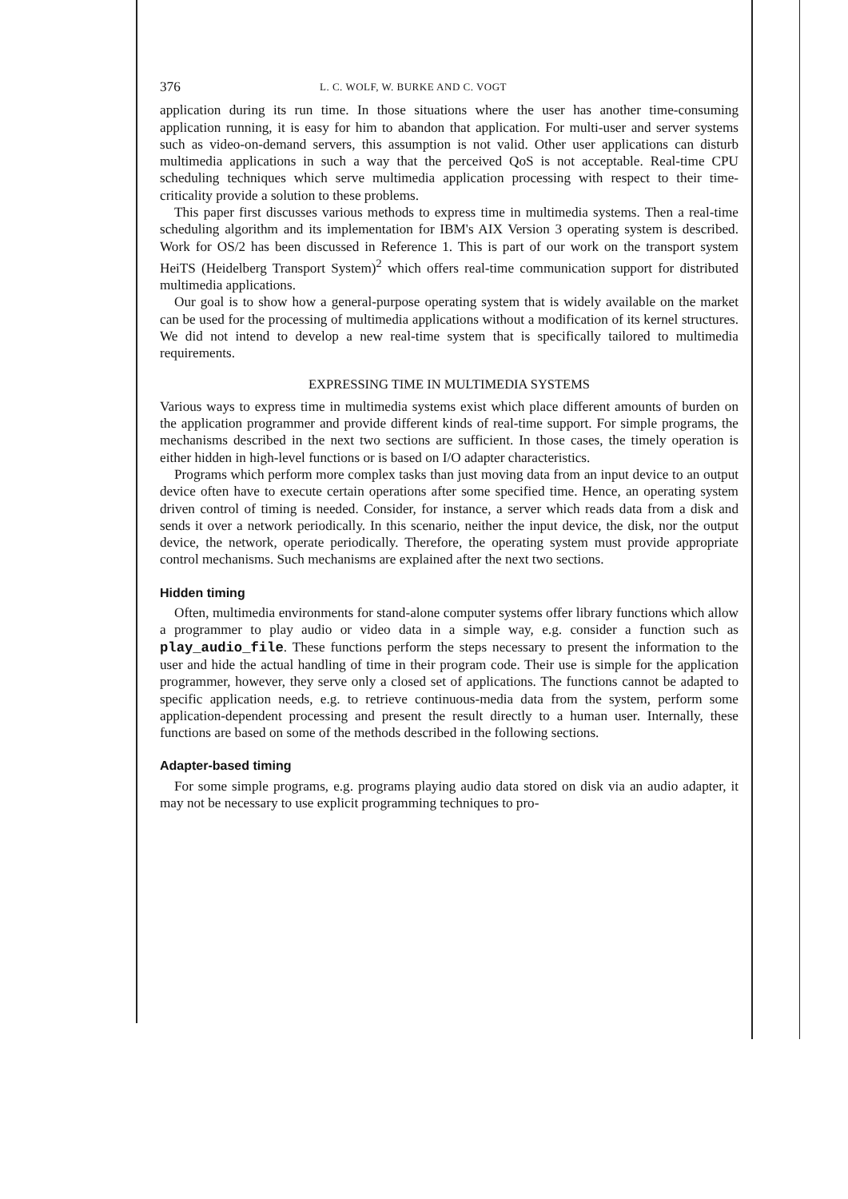376 L. C. WOLF, W. BURKE AND C. VOGT
application during its run time. In those situations where the user has another time-consuming application running, it is easy for him to abandon that application. For multi-user and server systems such as video-on-demand servers, this assumption is not valid. Other user applications can disturb multimedia applications in such a way that the perceived QoS is not acceptable. Real-time CPU scheduling techniques which serve multimedia application processing with respect to their time-criticality provide a solution to these problems.
This paper first discusses various methods to express time in multimedia systems. Then a real-time scheduling algorithm and its implementation for IBM's AIX Version 3 operating system is described. Work for OS/2 has been discussed in Reference 1. This is part of our work on the transport system HeiTS (Heidelberg Transport System)<sup>2</sup> which offers real-time communication support for distributed multimedia applications.
Our goal is to show how a general-purpose operating system that is widely available on the market can be used for the processing of multimedia applications without a modification of its kernel structures. We did not intend to develop a new real-time system that is specifically tailored to multimedia requirements.
EXPRESSING TIME IN MULTIMEDIA SYSTEMS
Various ways to express time in multimedia systems exist which place different amounts of burden on the application programmer and provide different kinds of real-time support. For simple programs, the mechanisms described in the next two sections are sufficient. In those cases, the timely operation is either hidden in high-level functions or is based on I/O adapter characteristics.
Programs which perform more complex tasks than just moving data from an input device to an output device often have to execute certain operations after some specified time. Hence, an operating system driven control of timing is needed. Consider, for instance, a server which reads data from a disk and sends it over a network periodically. In this scenario, neither the input device, the disk, nor the output device, the network, operate periodically. Therefore, the operating system must provide appropriate control mechanisms. Such mechanisms are explained after the next two sections.
Hidden timing
Often, multimedia environments for stand-alone computer systems offer library functions which allow a programmer to play audio or video data in a simple way, e.g. consider a function such as play_audio_file. These functions perform the steps necessary to present the information to the user and hide the actual handling of time in their program code. Their use is simple for the application programmer, however, they serve only a closed set of applications. The functions cannot be adapted to specific application needs, e.g. to retrieve continuous-media data from the system, perform some application-dependent processing and present the result directly to a human user. Internally, these functions are based on some of the methods described in the following sections.
Adapter-based timing
For some simple programs, e.g. programs playing audio data stored on disk via an audio adapter, it may not be necessary to use explicit programming techniques to pro-